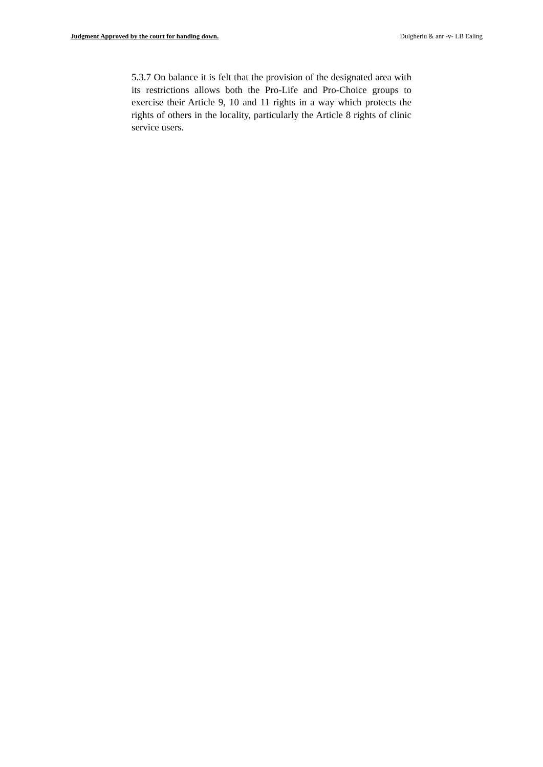Judgment Approved by the court for handing down. Dulgheriu & anr -v- LB Ealing
5.3.7 On balance it is felt that the provision of the designated area with its restrictions allows both the Pro-Life and Pro-Choice groups to exercise their Article 9, 10 and 11 rights in a way which protects the rights of others in the locality, particularly the Article 8 rights of clinic service users.